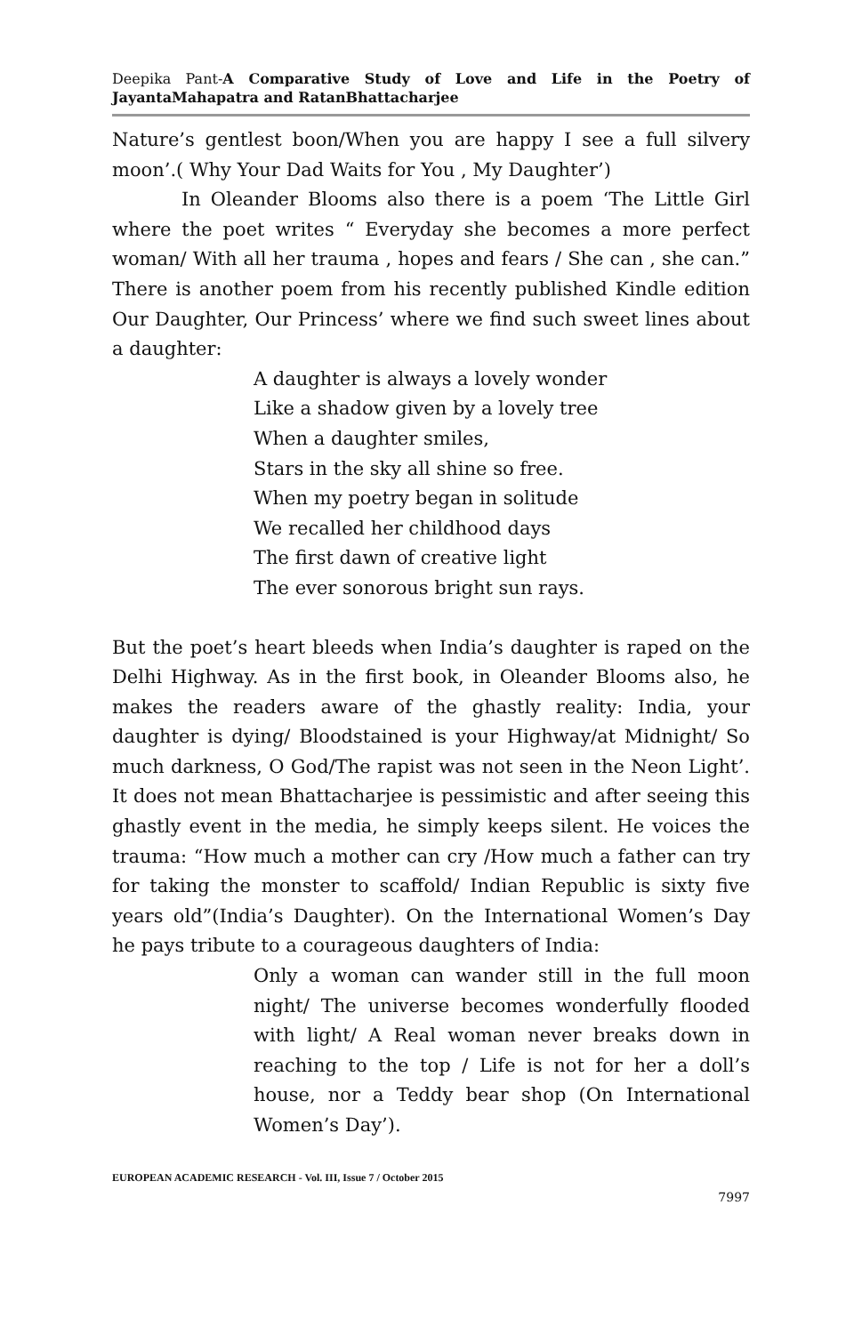Deepika Pant-A Comparative Study of Love and Life in the Poetry of JayantaMahapatra and RatanBhattacharjee
Nature’s gentlest boon/When you are happy I see a full silvery moon’.( Why Your Dad Waits for You , My Daughter’)
In Oleander Blooms also there is a poem ‘The Little Girl where the poet writes “ Everyday she becomes a more perfect woman/ With all her trauma , hopes and fears / She can , she can.” There is another poem from his recently published Kindle edition Our Daughter, Our Princess’ where we find such sweet lines about a daughter:
A daughter is always a lovely wonder
Like a shadow given by a lovely tree
When a daughter smiles,
Stars in the sky all shine so free.
When my poetry began in solitude
We recalled her childhood days
The first dawn of creative light
The ever sonorous bright sun rays.
But the poet’s heart bleeds when India’s daughter is raped on the Delhi Highway. As in the first book, in Oleander Blooms also, he makes the readers aware of the ghastly reality: India, your daughter is dying/ Bloodstained is your Highway/at Midnight/ So much darkness, O God/The rapist was not seen in the Neon Light’. It does not mean Bhattacharjee is pessimistic and after seeing this ghastly event in the media, he simply keeps silent. He voices the trauma: “How much a mother can cry /How much a father can try for taking the monster to scaffold/ Indian Republic is sixty five years old”(India’s Daughter). On the International Women’s Day he pays tribute to a courageous daughters of India:
Only a woman can wander still in the full moon night/ The universe becomes wonderfully flooded with light/ A Real woman never breaks down in reaching to the top / Life is not for her a doll’s house, nor a Teddy bear shop (On International Women’s Day’).
EUROPEAN ACADEMIC RESEARCH - Vol. III, Issue 7 / October 2015
7997